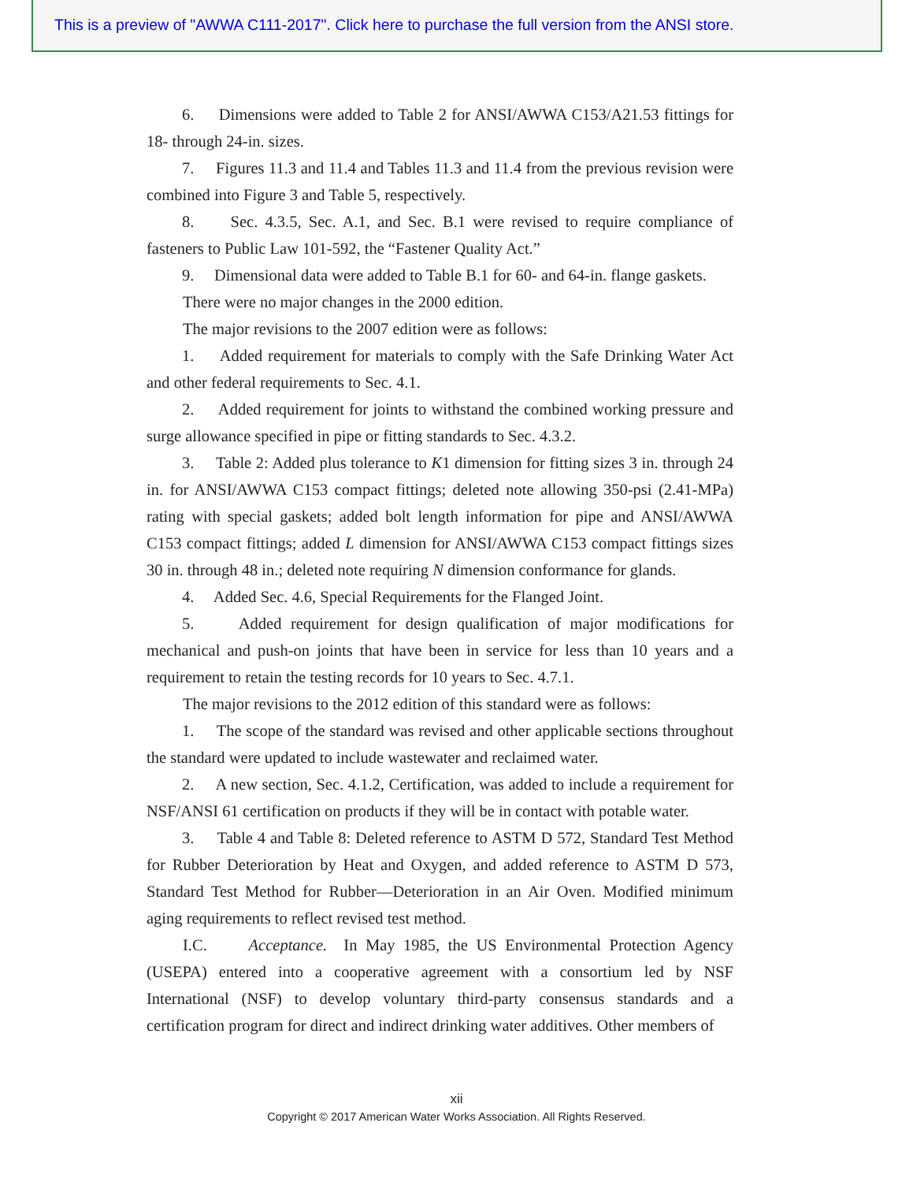This is a preview of "AWWA C111-2017". Click here to purchase the full version from the ANSI store.
6. Dimensions were added to Table 2 for ANSI/AWWA C153/A21.53 fittings for 18- through 24-in. sizes.
7. Figures 11.3 and 11.4 and Tables 11.3 and 11.4 from the previous revision were combined into Figure 3 and Table 5, respectively.
8. Sec. 4.3.5, Sec. A.1, and Sec. B.1 were revised to require compliance of fasteners to Public Law 101-592, the “Fastener Quality Act.”
9. Dimensional data were added to Table B.1 for 60- and 64-in. flange gaskets.
There were no major changes in the 2000 edition.
The major revisions to the 2007 edition were as follows:
1. Added requirement for materials to comply with the Safe Drinking Water Act and other federal requirements to Sec. 4.1.
2. Added requirement for joints to withstand the combined working pressure and surge allowance specified in pipe or fitting standards to Sec. 4.3.2.
3. Table 2: Added plus tolerance to K1 dimension for fitting sizes 3 in. through 24 in. for ANSI/AWWA C153 compact fittings; deleted note allowing 350-psi (2.41-MPa) rating with special gaskets; added bolt length information for pipe and ANSI/AWWA C153 compact fittings; added L dimension for ANSI/AWWA C153 compact fittings sizes 30 in. through 48 in.; deleted note requiring N dimension conformance for glands.
4. Added Sec. 4.6, Special Requirements for the Flanged Joint.
5. Added requirement for design qualification of major modifications for mechanical and push-on joints that have been in service for less than 10 years and a requirement to retain the testing records for 10 years to Sec. 4.7.1.
The major revisions to the 2012 edition of this standard were as follows:
1. The scope of the standard was revised and other applicable sections throughout the standard were updated to include wastewater and reclaimed water.
2. A new section, Sec. 4.1.2, Certification, was added to include a requirement for NSF/ANSI 61 certification on products if they will be in contact with potable water.
3. Table 4 and Table 8: Deleted reference to ASTM D 572, Standard Test Method for Rubber Deterioration by Heat and Oxygen, and added reference to ASTM D 573, Standard Test Method for Rubber—Deterioration in an Air Oven. Modified minimum aging requirements to reflect revised test method.
I.C. Acceptance. In May 1985, the US Environmental Protection Agency (USEPA) entered into a cooperative agreement with a consortium led by NSF International (NSF) to develop voluntary third-party consensus standards and a certification program for direct and indirect drinking water additives. Other members of
xii
Copyright © 2017 American Water Works Association. All Rights Reserved.